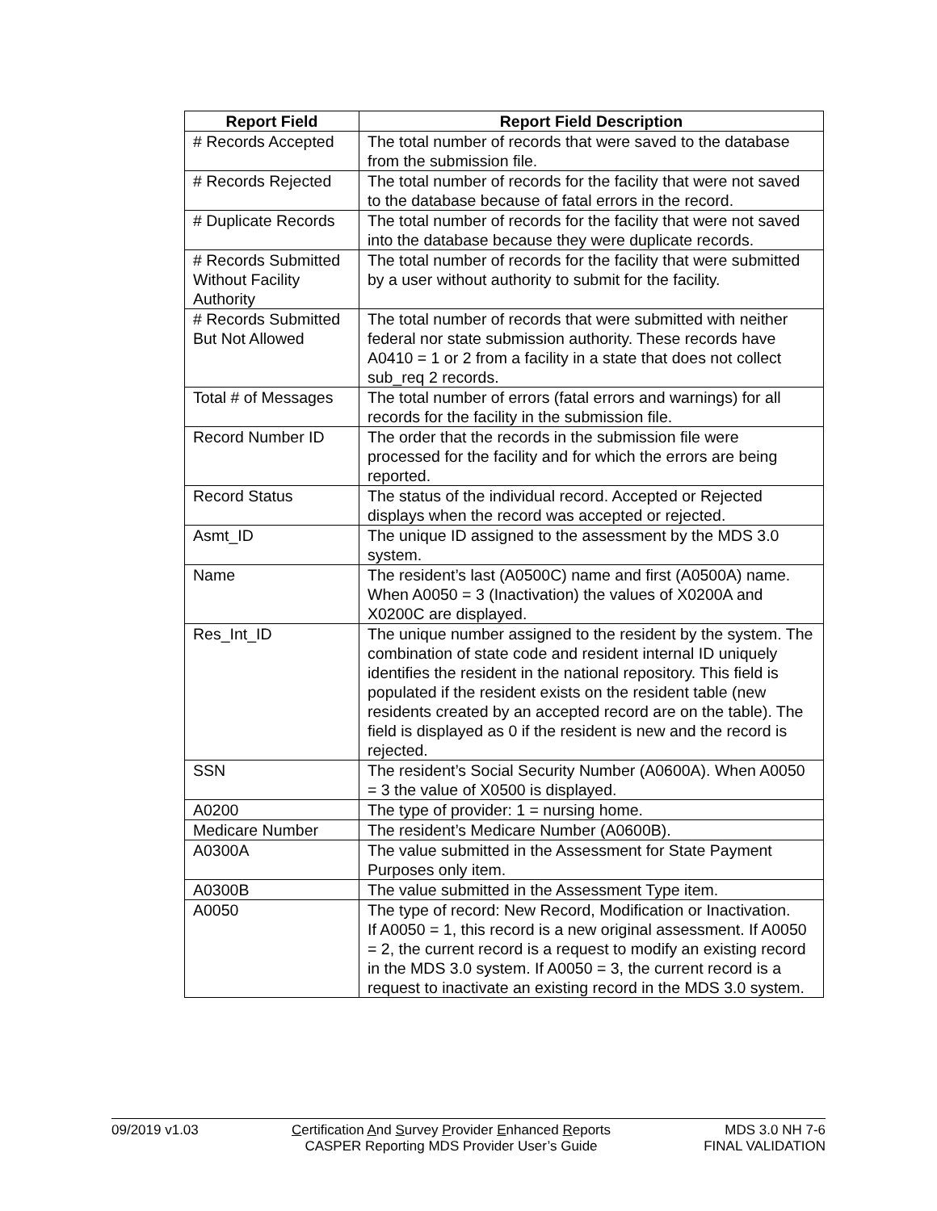| Report Field | Report Field Description |
| --- | --- |
| # Records Accepted | The total number of records that were saved to the database from the submission file. |
| # Records Rejected | The total number of records for the facility that were not saved to the database because of fatal errors in the record. |
| # Duplicate Records | The total number of records for the facility that were not saved into the database because they were duplicate records. |
| # Records Submitted Without Facility Authority | The total number of records for the facility that were submitted by a user without authority to submit for the facility. |
| # Records Submitted But Not Allowed | The total number of records that were submitted with neither federal nor state submission authority. These records have A0410 = 1 or 2 from a facility in a state that does not collect sub_req 2 records. |
| Total # of Messages | The total number of errors (fatal errors and warnings) for all records for the facility in the submission file. |
| Record Number ID | The order that the records in the submission file were processed for the facility and for which the errors are being reported. |
| Record Status | The status of the individual record. Accepted or Rejected displays when the record was accepted or rejected. |
| Asmt_ID | The unique ID assigned to the assessment by the MDS 3.0 system. |
| Name | The resident’s last (A0500C) name and first (A0500A) name. When A0050 = 3 (Inactivation) the values of X0200A and X0200C are displayed. |
| Res_Int_ID | The unique number assigned to the resident by the system. The combination of state code and resident internal ID uniquely identifies the resident in the national repository. This field is populated if the resident exists on the resident table (new residents created by an accepted record are on the table). The field is displayed as 0 if the resident is new and the record is rejected. |
| SSN | The resident’s Social Security Number (A0600A). When A0050 = 3 the value of X0500 is displayed. |
| A0200 | The type of provider: 1 = nursing home. |
| Medicare Number | The resident’s Medicare Number (A0600B). |
| A0300A | The value submitted in the Assessment for State Payment Purposes only item. |
| A0300B | The value submitted in the Assessment Type item. |
| A0050 | The type of record: New Record, Modification or Inactivation. If A0050 = 1, this record is a new original assessment. If A0050 = 2, the current record is a request to modify an existing record in the MDS 3.0 system. If A0050 = 3, the current record is a request to inactivate an existing record in the MDS 3.0 system. |
09/2019 v1.03 Certification And Survey Provider Enhanced Reports
CASPER Reporting MDS Provider User’s Guide
MDS 3.0 NH 7-6
FINAL VALIDATION